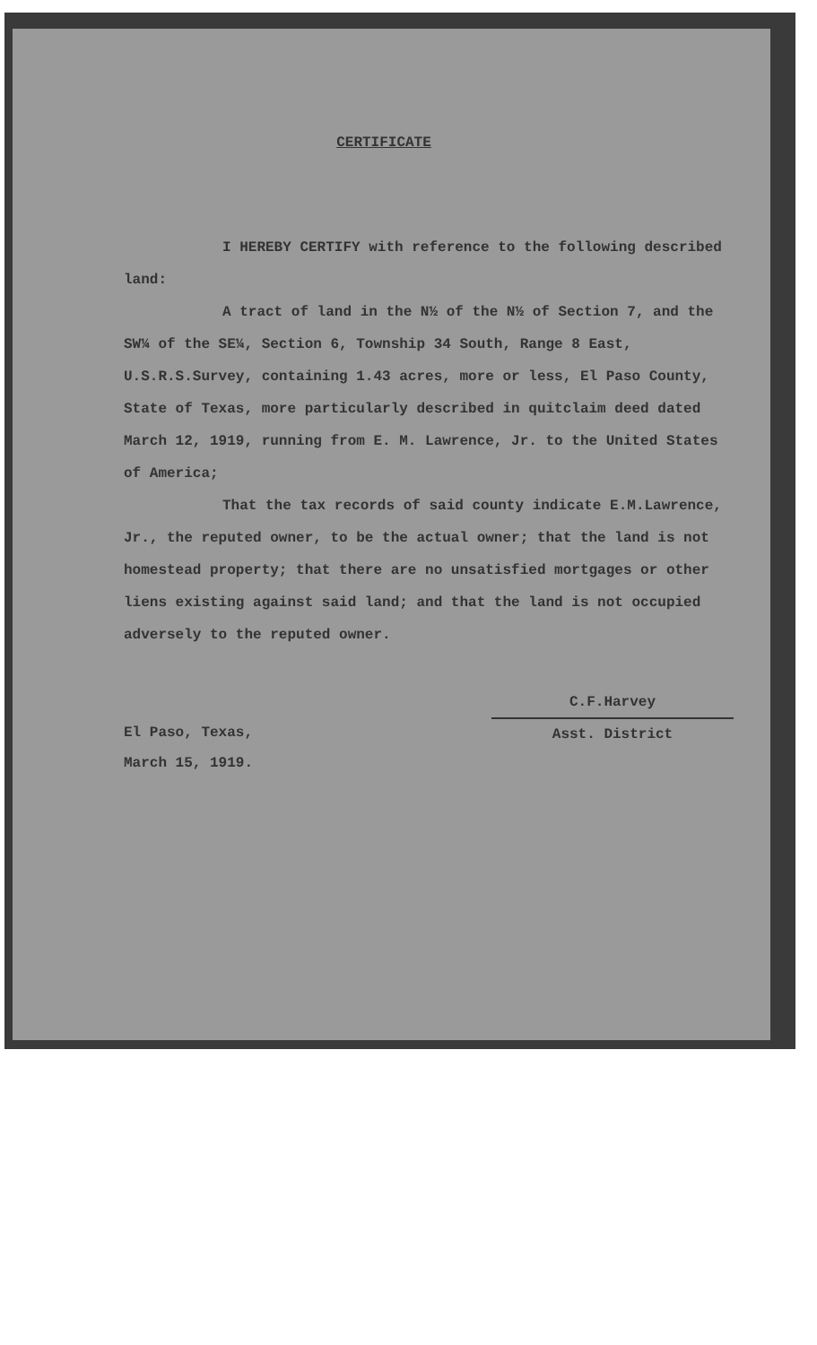CERTIFICATE
I HEREBY CERTIFY with reference to the following described land:
A tract of land in the N½ of the N½ of Section 7, and the SW¼ of the SE¼, Section 6, Township 34 South, Range 8 East, U.S.R.S.Survey, containing 1.43 acres, more or less, El Paso County, State of Texas, more particularly described in quitclaim deed dated March 12, 1919, running from E. M. Lawrence, Jr. to the United States of America;
That the tax records of said county indicate E.M.Lawrence, Jr., the reputed owner, to be the actual owner; that the land is not homestead property; that there are no unsatisfied mortgages or other liens existing against said land; and that the land is not occupied adversely to the reputed owner.
El Paso, Texas,
March 15, 1919.
C.F.Harvey
Asst. District